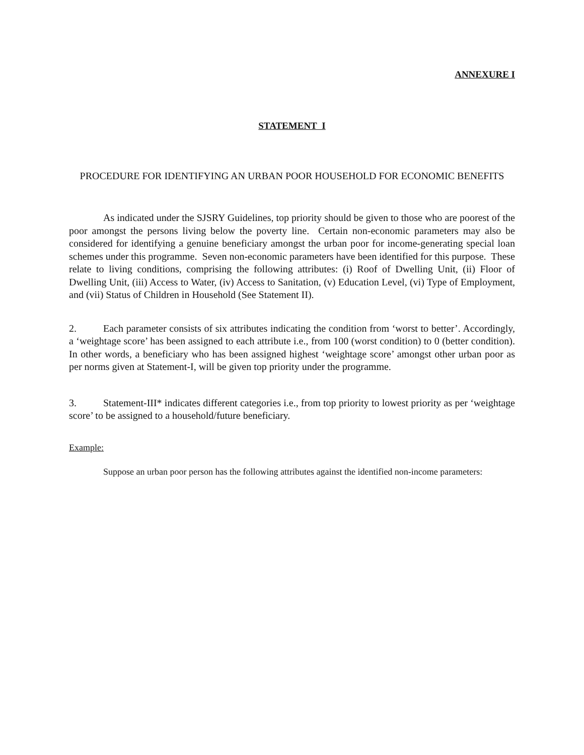ANNEXURE I
STATEMENT I
PROCEDURE FOR IDENTIFYING AN URBAN POOR HOUSEHOLD FOR ECONOMIC BENEFITS
As indicated under the SJSRY Guidelines, top priority should be given to those who are poorest of the poor amongst the persons living below the poverty line. Certain non-economic parameters may also be considered for identifying a genuine beneficiary amongst the urban poor for income-generating special loan schemes under this programme. Seven non-economic parameters have been identified for this purpose. These relate to living conditions, comprising the following attributes: (i) Roof of Dwelling Unit, (ii) Floor of Dwelling Unit, (iii) Access to Water, (iv) Access to Sanitation, (v) Education Level, (vi) Type of Employment, and (vii) Status of Children in Household (See Statement II).
2. Each parameter consists of six attributes indicating the condition from ‘worst to better’. Accordingly, a ‘weightage score’ has been assigned to each attribute i.e., from 100 (worst condition) to 0 (better condition). In other words, a beneficiary who has been assigned highest ‘weightage score’ amongst other urban poor as per norms given at Statement-I, will be given top priority under the programme.
3. Statement-III* indicates different categories i.e., from top priority to lowest priority as per ‘weightage score’ to be assigned to a household/future beneficiary.
Example:
Suppose an urban poor person has the following attributes against the identified non-income parameters: